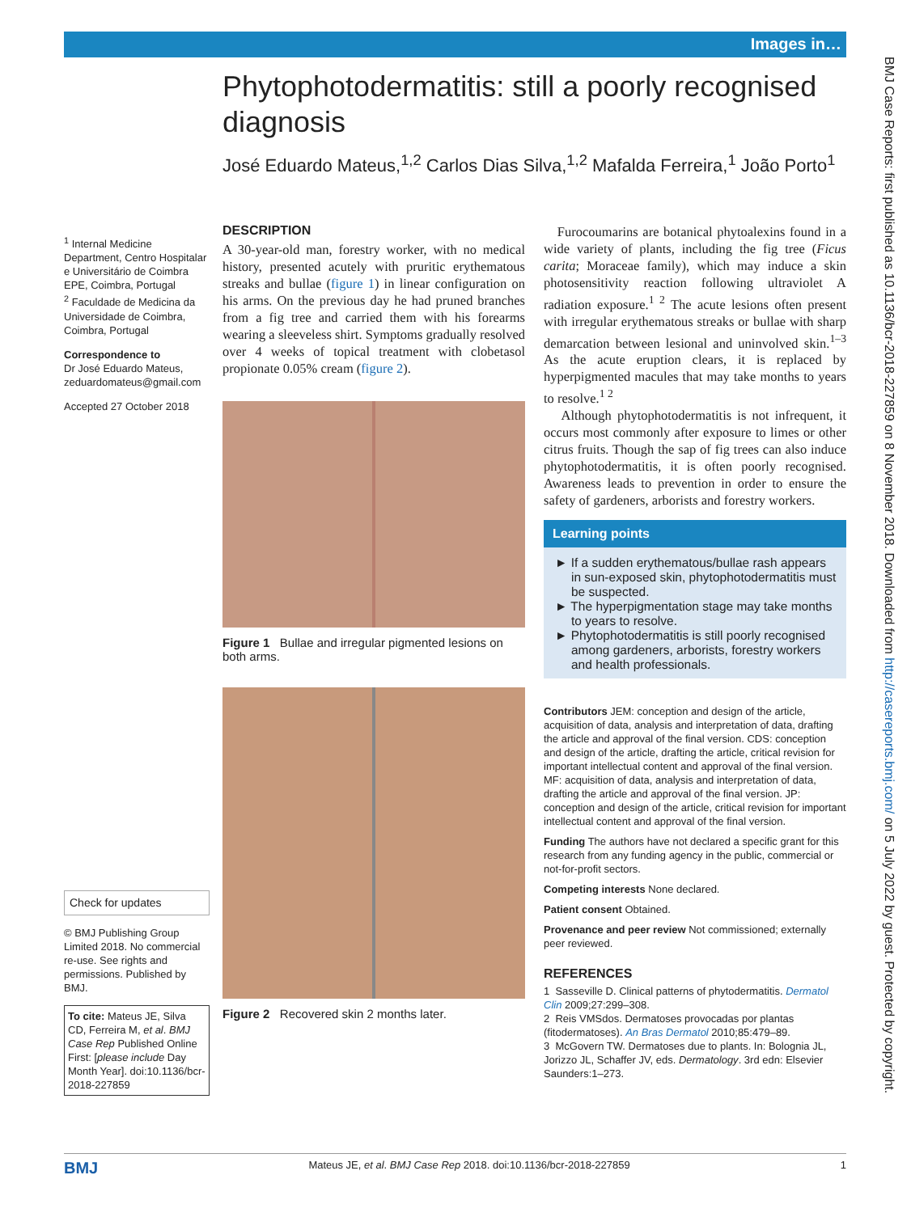Images in…
Phytophotodermatitis: still a poorly recognised diagnosis
José Eduardo Mateus,<sup>1,2</sup> Carlos Dias Silva,<sup>1,2</sup> Mafalda Ferreira,<sup>1</sup> João Porto<sup>1</sup>
<sup>1</sup> Internal Medicine Department, Centro Hospitalar e Universitário de Coimbra EPE, Coimbra, Portugal
<sup>2</sup> Faculdade de Medicina da Universidade de Coimbra, Coimbra, Portugal
Correspondence to
Dr José Eduardo Mateus, zeduardomateus@gmail.com
Accepted 27 October 2018
Check for updates
© BMJ Publishing Group Limited 2018. No commercial re-use. See rights and permissions. Published by BMJ.
To cite: Mateus JE, Silva CD, Ferreira M, et al. BMJ Case Rep Published Online First: [please include Day Month Year]. doi:10.1136/bcr-2018-227859
DESCRIPTION
A 30-year-old man, forestry worker, with no medical history, presented acutely with pruritic erythematous streaks and bullae (figure 1) in linear configuration on his arms. On the previous day he had pruned branches from a fig tree and carried them with his forearms wearing a sleeveless shirt. Symptoms gradually resolved over 4 weeks of topical treatment with clobetasol propionate 0.05% cream (figure 2).
Figure 1 Bullae and irregular pigmented lesions on both arms.
Figure 2 Recovered skin 2 months later.
Furocoumarins are botanical phytoalexins found in a wide variety of plants, including the fig tree (Ficus carita; Moraceae family), which may induce a skin photosensitivity reaction following ultraviolet A radiation exposure.<sup>1 2</sup> The acute lesions often present with irregular erythematous streaks or bullae with sharp demarcation between lesional and uninvolved skin.<sup>1–3</sup> As the acute eruption clears, it is replaced by hyperpigmented macules that may take months to years to resolve.<sup>1 2</sup>
Although phytophotodermatitis is not infrequent, it occurs most commonly after exposure to limes or other citrus fruits. Though the sap of fig trees can also induce phytophotodermatitis, it is often poorly recognised. Awareness leads to prevention in order to ensure the safety of gardeners, arborists and forestry workers.
Learning points
► If a sudden erythematous/bullae rash appears in sun-exposed skin, phytophotodermatitis must be suspected.
► The hyperpigmentation stage may take months to years to resolve.
► Phytophotodermatitis is still poorly recognised among gardeners, arborists, forestry workers and health professionals.
Contributors JEM: conception and design of the article, acquisition of data, analysis and interpretation of data, drafting the article and approval of the final version. CDS: conception and design of the article, drafting the article, critical revision for important intellectual content and approval of the final version. MF: acquisition of data, analysis and interpretation of data, drafting the article and approval of the final version. JP: conception and design of the article, critical revision for important intellectual content and approval of the final version.
Funding The authors have not declared a specific grant for this research from any funding agency in the public, commercial or not-for-profit sectors.
Competing interests None declared.
Patient consent Obtained.
Provenance and peer review Not commissioned; externally peer reviewed.
REFERENCES
1 Sasseville D. Clinical patterns of phytodermatitis. Dermatol Clin 2009;27:299–308.
2 Reis VMSdos. Dermatoses provocadas por plantas (fitodermatoses). An Bras Dermatol 2010;85:479–89.
3 McGovern TW. Dermatoses due to plants. In: Bolognia JL, Jorizzo JL, Schaffer JV, eds. Dermatology. 3rd edn: Elsevier Saunders:1–273.
BMJ Mateus JE, et al. BMJ Case Rep 2018. doi:10.1136/bcr-2018-227859 1
BMJ Case Reports: first published as 10.1136/bcr-2018-227859 on 8 November 2018. Downloaded from http://casereports.bmj.com/ on 5 July 2022 by guest. Protected by copyright.